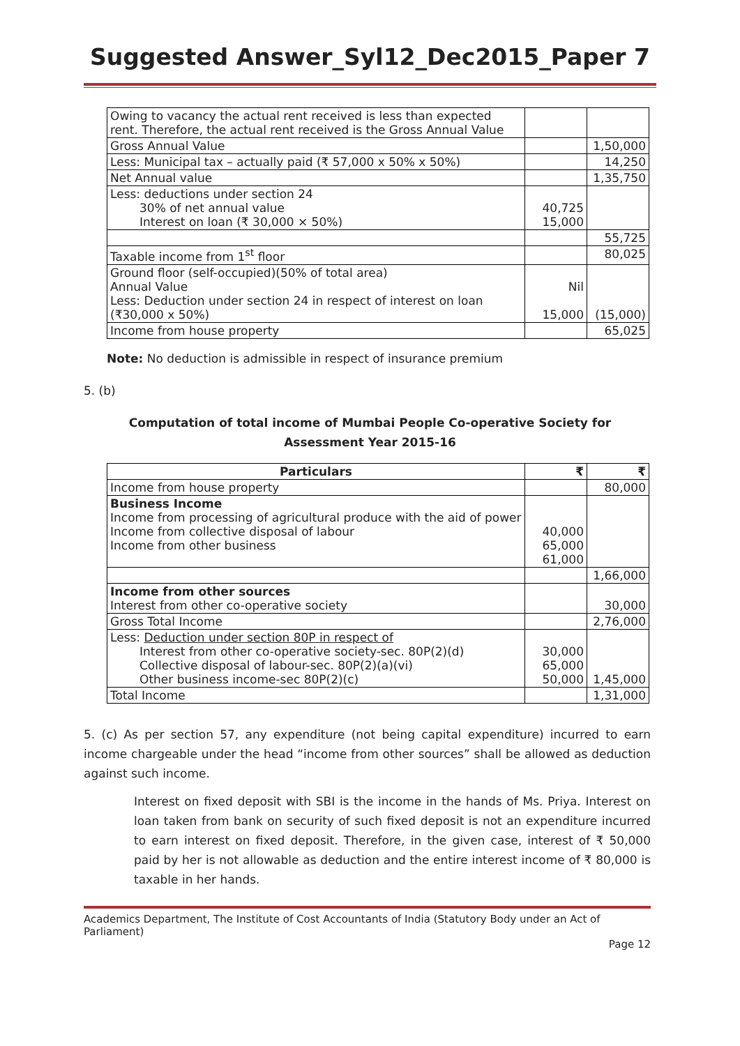Suggested Answer_Syl12_Dec2015_Paper 7
| Owing to vacancy the actual rent received is less than expected rent. Therefore, the actual rent received is the Gross Annual Value | | |
| Gross Annual Value | | 1,50,000 |
| Less: Municipal tax – actually paid (₹ 57,000 x 50% x 50%) | | 14,250 |
| Net Annual value | | 1,35,750 |
| Less: deductions under section 24 30% of net annual value Interest on loan (₹ 30,000 × 50%) | 40,725 15,000 | |
| | | 55,725 |
| Taxable income from 1<sup>st</sup> floor | | 80,025 |
| Ground floor (self-occupied)(50% of total area) Annual Value Less: Deduction under section 24 in respect of interest on loan (₹30,000 x 50%) | Nil 15,000 | (15,000) |
| Income from house property | | 65,025 |
Note: No deduction is admissible in respect of insurance premium
5. (b)
Computation of total income of Mumbai People Co-operative Society for
Assessment Year 2015-16
| Particulars | ₹ | ₹ |
| --- | --- | --- |
| Income from house property | | 80,000 |
| Business Income Income from processing of agricultural produce with the aid of power Income from collective disposal of labour Income from other business | 40,000 65,000 61,000 | |
| | | 1,66,000 |
| Income from other sources Interest from other co-operative society | | 30,000 |
| Gross Total Income | | 2,76,000 |
| Less: Deduction under section 80P in respect of Interest from other co-operative society-sec. 80P(2)(d) Collective disposal of labour-sec. 80P(2)(a)(vi) Other business income-sec 80P(2)(c) | 30,000 65,000 50,000 | 1,45,000 |
| Total Income | | 1,31,000 |
5. (c) As per section 57, any expenditure (not being capital expenditure) incurred to earn income chargeable under the head “income from other sources” shall be allowed as deduction against such income.
Interest on fixed deposit with SBI is the income in the hands of Ms. Priya. Interest on loan taken from bank on security of such fixed deposit is not an expenditure incurred to earn interest on fixed deposit. Therefore, in the given case, interest of ₹ 50,000 paid by her is not allowable as deduction and the entire interest income of ₹ 80,000 is taxable in her hands.
Academics Department, The Institute of Cost Accountants of India (Statutory Body under an Act of Parliament)
Page 12